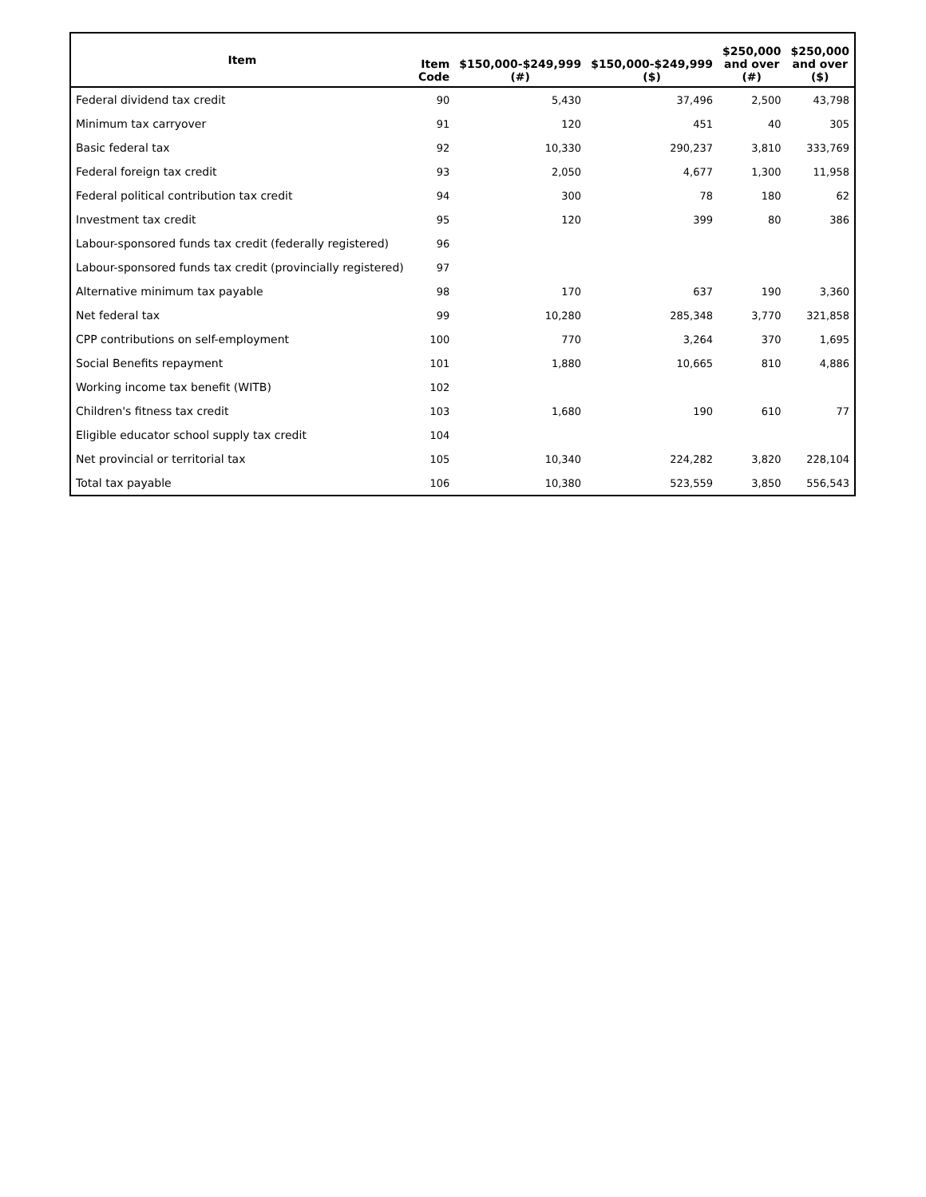| Item | Item Code | $150,000-$249,999 (#) | $150,000-$249,999 ($) | $250,000 and over (#) | $250,000 and over ($) |
| --- | --- | --- | --- | --- | --- |
| Federal dividend tax credit | 90 | 5,430 | 37,496 | 2,500 | 43,798 |
| Minimum tax carryover | 91 | 120 | 451 | 40 | 305 |
| Basic federal tax | 92 | 10,330 | 290,237 | 3,810 | 333,769 |
| Federal foreign tax credit | 93 | 2,050 | 4,677 | 1,300 | 11,958 |
| Federal political contribution tax credit | 94 | 300 | 78 | 180 | 62 |
| Investment tax credit | 95 | 120 | 399 | 80 | 386 |
| Labour-sponsored funds tax credit (federally registered) | 96 | | | | |
| Labour-sponsored funds tax credit (provincially registered) | 97 | | | | |
| Alternative minimum tax payable | 98 | 170 | 637 | 190 | 3,360 |
| Net federal tax | 99 | 10,280 | 285,348 | 3,770 | 321,858 |
| CPP contributions on self-employment | 100 | 770 | 3,264 | 370 | 1,695 |
| Social Benefits repayment | 101 | 1,880 | 10,665 | 810 | 4,886 |
| Working income tax benefit (WITB) | 102 | | | | |
| Children's fitness tax credit | 103 | 1,680 | 190 | 610 | 77 |
| Eligible educator school supply tax credit | 104 | | | | |
| Net provincial or territorial tax | 105 | 10,340 | 224,282 | 3,820 | 228,104 |
| Total tax payable | 106 | 10,380 | 523,559 | 3,850 | 556,543 |